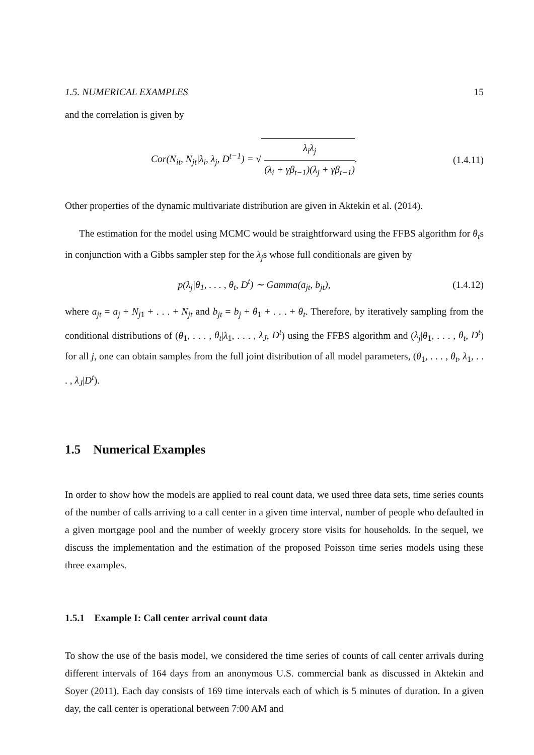1.5. NUMERICAL EXAMPLES 15
and the correlation is given by
Cor(N<sub>it</sub>, N<sub>jt</sub>|λ<sub>i</sub>, λ<sub>j</sub>, D<sup>t−1</sup>) = √ λ<sub>i</sub>λ<sub>j</sub> (λ<sub>i</sub> + γβ<sub>t−1</sub>)(λ<sub>j</sub> + γβ<sub>t−1</sub>).
(1.4.11)
Other properties of the dynamic multivariate distribution are given in Aktekin et al. (2014).
The estimation for the model using MCMC would be straightforward using the FFBS algorithm for θ<sub>t</sub>s in conjunction with a Gibbs sampler step for the λ<sub>j</sub>s whose full conditionals are given by
p(λ<sub>j</sub>|θ<sub>1</sub>, . . . , θ<sub>t</sub>, D<sup>t</sup>) ∼ Gamma(a<sub>jt</sub>, b<sub>jt</sub>),
(1.4.12)
where a<sub>jt</sub> = a<sub>j</sub> + N<sub>j1</sub> + . . . + N<sub>jt</sub> and b<sub>jt</sub> = b<sub>j</sub> + θ<sub>1</sub> + . . . + θ<sub>t</sub>. Therefore, by iteratively sampling from the conditional distributions of (θ<sub>1</sub>, . . . , θ<sub>t</sub>|λ<sub>1</sub>, . . . , λ<sub>J</sub>, D<sup>t</sup>) using the FFBS algorithm and (λ<sub>j</sub>|θ<sub>1</sub>, . . . , θ<sub>t</sub>, D<sup>t</sup>) for all j, one can obtain samples from the full joint distribution of all model parameters, (θ<sub>1</sub>, . . . , θ<sub>t</sub>, λ<sub>1</sub>, . . . , λ<sub>J</sub>|D<sup>t</sup>).
1.5 Numerical Examples
In order to show how the models are applied to real count data, we used three data sets, time series counts of the number of calls arriving to a call center in a given time interval, number of people who defaulted in a given mortgage pool and the number of weekly grocery store visits for households. In the sequel, we discuss the implementation and the estimation of the proposed Poisson time series models using these three examples.
1.5.1 Example I: Call center arrival count data
To show the use of the basis model, we considered the time series of counts of call center arrivals during different intervals of 164 days from an anonymous U.S. commercial bank as discussed in Aktekin and Soyer (2011). Each day consists of 169 time intervals each of which is 5 minutes of duration. In a given day, the call center is operational between 7:00 AM and